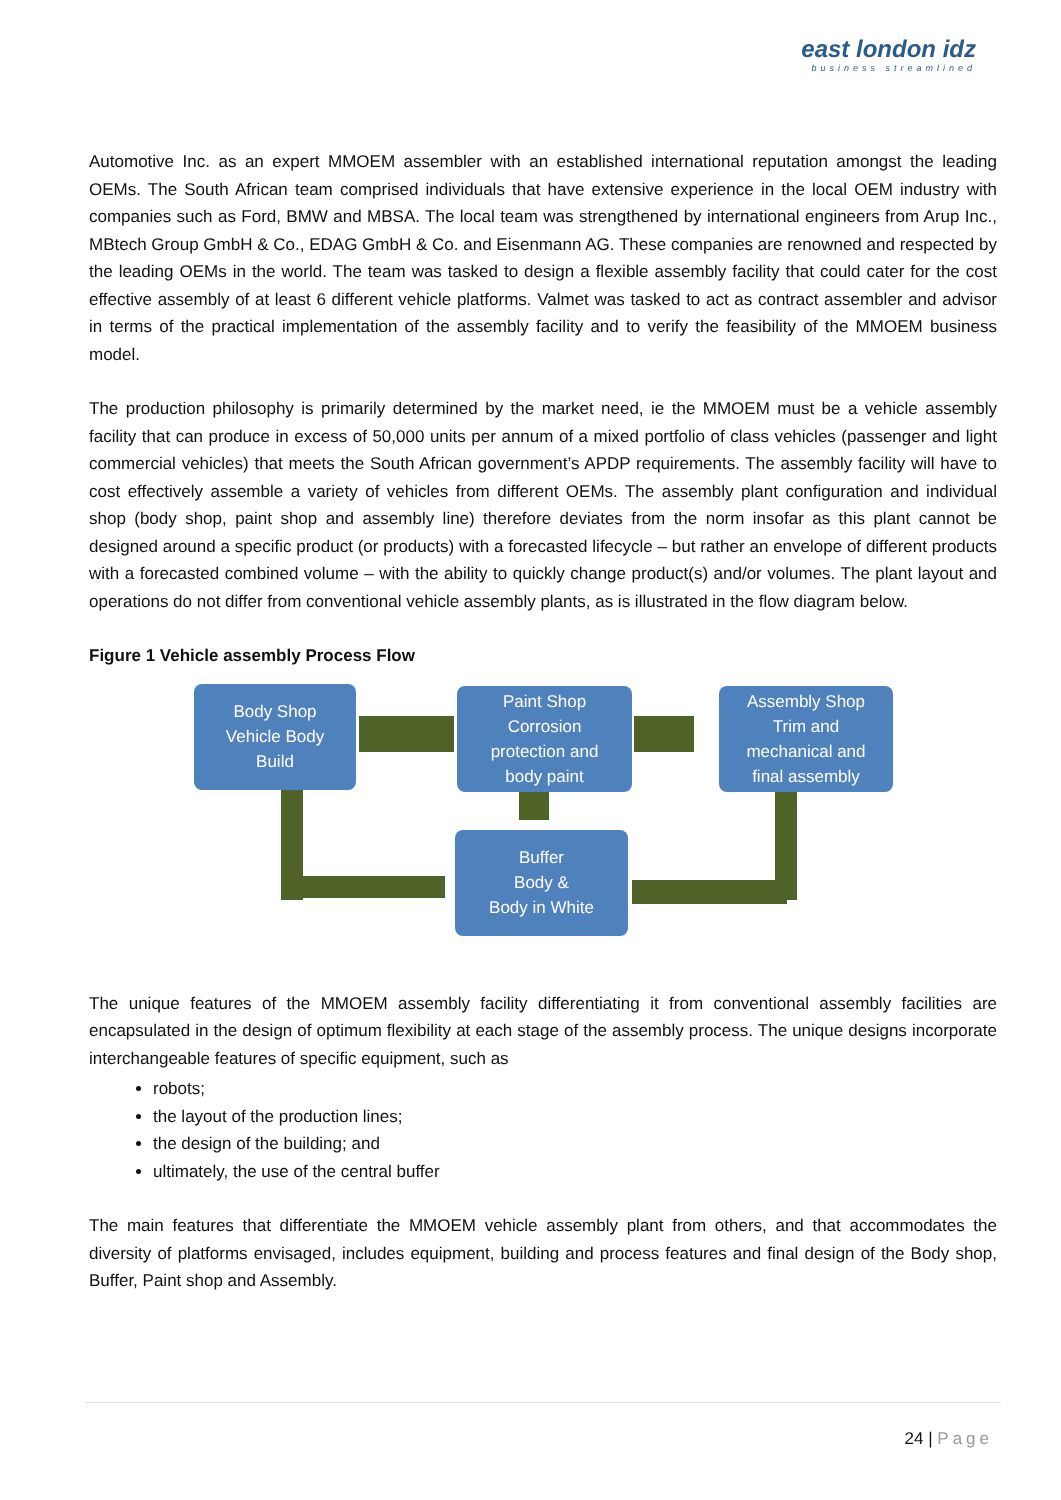east london idz
business streamlined
Automotive Inc. as an expert MMOEM assembler with an established international reputation amongst the leading OEMs. The South African team comprised individuals that have extensive experience in the local OEM industry with companies such as Ford, BMW and MBSA. The local team was strengthened by international engineers from Arup Inc., MBtech Group GmbH & Co., EDAG GmbH & Co. and Eisenmann AG. These companies are renowned and respected by the leading OEMs in the world. The team was tasked to design a flexible assembly facility that could cater for the cost effective assembly of at least 6 different vehicle platforms. Valmet was tasked to act as contract assembler and advisor in terms of the practical implementation of the assembly facility and to verify the feasibility of the MMOEM business model.
The production philosophy is primarily determined by the market need, ie the MMOEM must be a vehicle assembly facility that can produce in excess of 50,000 units per annum of a mixed portfolio of class vehicles (passenger and light commercial vehicles) that meets the South African government’s APDP requirements. The assembly facility will have to cost effectively assemble a variety of vehicles from different OEMs. The assembly plant configuration and individual shop (body shop, paint shop and assembly line) therefore deviates from the norm insofar as this plant cannot be designed around a specific product (or products) with a forecasted lifecycle – but rather an envelope of different products with a forecasted combined volume – with the ability to quickly change product(s) and/or volumes. The plant layout and operations do not differ from conventional vehicle assembly plants, as is illustrated in the flow diagram below.
Figure 1 Vehicle assembly Process Flow
Body Shop
Vehicle Body
Build
Paint Shop
Corrosion
protection and
body paint
Assembly Shop
Trim and
mechanical and
final assembly
Buffer
Body &
Body in White
The unique features of the MMOEM assembly facility differentiating it from conventional assembly facilities are encapsulated in the design of optimum flexibility at each stage of the assembly process. The unique designs incorporate interchangeable features of specific equipment, such as
robots;
the layout of the production lines;
the design of the building; and
ultimately, the use of the central buffer
The main features that differentiate the MMOEM vehicle assembly plant from others, and that accommodates the diversity of platforms envisaged, includes equipment, building and process features and final design of the Body shop, Buffer, Paint shop and Assembly.
24 | Page